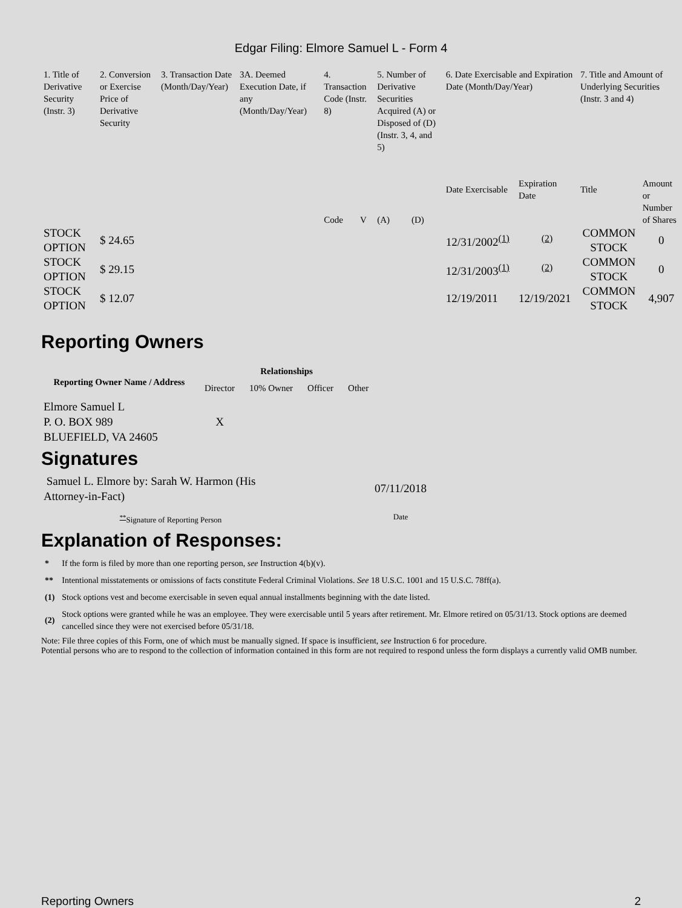Edgar Filing: Elmore Samuel L - Form 4
| 1. Title of Derivative Security (Instr. 3) | 2. Conversion or Exercise Price of Derivative Security | 3. Transaction Date (Month/Day/Year) | 3A. Deemed Execution Date, if any (Month/Day/Year) | 4. Transaction Code (Instr. 8) | | 5. Number of Derivative Securities Acquired (A) or Disposed of (D) (Instr. 3, 4, and 5) | | 6. Date Exercisable and Expiration Date (Month/Day/Year) | | 7. Title and Amount of Underlying Securities (Instr. 3 and 4) | |
| | | | | Code | V | (A) | (D) | Date Exercisable | Expiration Date | Title | Amount or Number of Shares |
| STOCK OPTION | $ 24.65 | | | | | | | 12/31/2002<sup>(1)</sup> | <sup>(2)</sup> | COMMON STOCK | 0 |
| STOCK OPTION | $ 29.15 | | | | | | | 12/31/2003<sup>(1)</sup> | <sup>(2)</sup> | COMMON STOCK | 0 |
| STOCK OPTION | $ 12.07 | | | | | | | 12/19/2011 | 12/19/2021 | COMMON STOCK | 4,907 |
Reporting Owners
| Reporting Owner Name / Address | Relationships | | | |
| --- | --- | --- | --- | --- |
| | Director | 10% Owner | Officer | Other |
| Elmore Samuel L P. O. BOX 989 BLUEFIELD, VA 24605 | X | | | |
Signatures
| Samuel L. Elmore by: Sarah W. Harmon (His Attorney-in-Fact) | 07/11/2018 |
| <sup>**</sup> Signature of Reporting Person | Date |
Explanation of Responses:
| * | If the form is filed by more than one reporting person, see Instruction 4(b)(v). |
| ** | Intentional misstatements or omissions of facts constitute Federal Criminal Violations. See 18 U.S.C. 1001 and 15 U.S.C. 78ff(a). |
| (1) | Stock options vest and become exercisable in seven equal annual installments beginning with the date listed. |
| (2) | Stock options were granted while he was an employee. They were exercisable until 5 years after retirement. Mr. Elmore retired on 05/31/13. Stock options are deemed cancelled since they were not exercised before 05/31/18. |
Note: File three copies of this Form, one of which must be manually signed. If space is insufficient, see Instruction 6 for procedure.
Potential persons who are to respond to the collection of information contained in this form are not required to respond unless the form displays a currently valid OMB number.
Reporting Owners 2